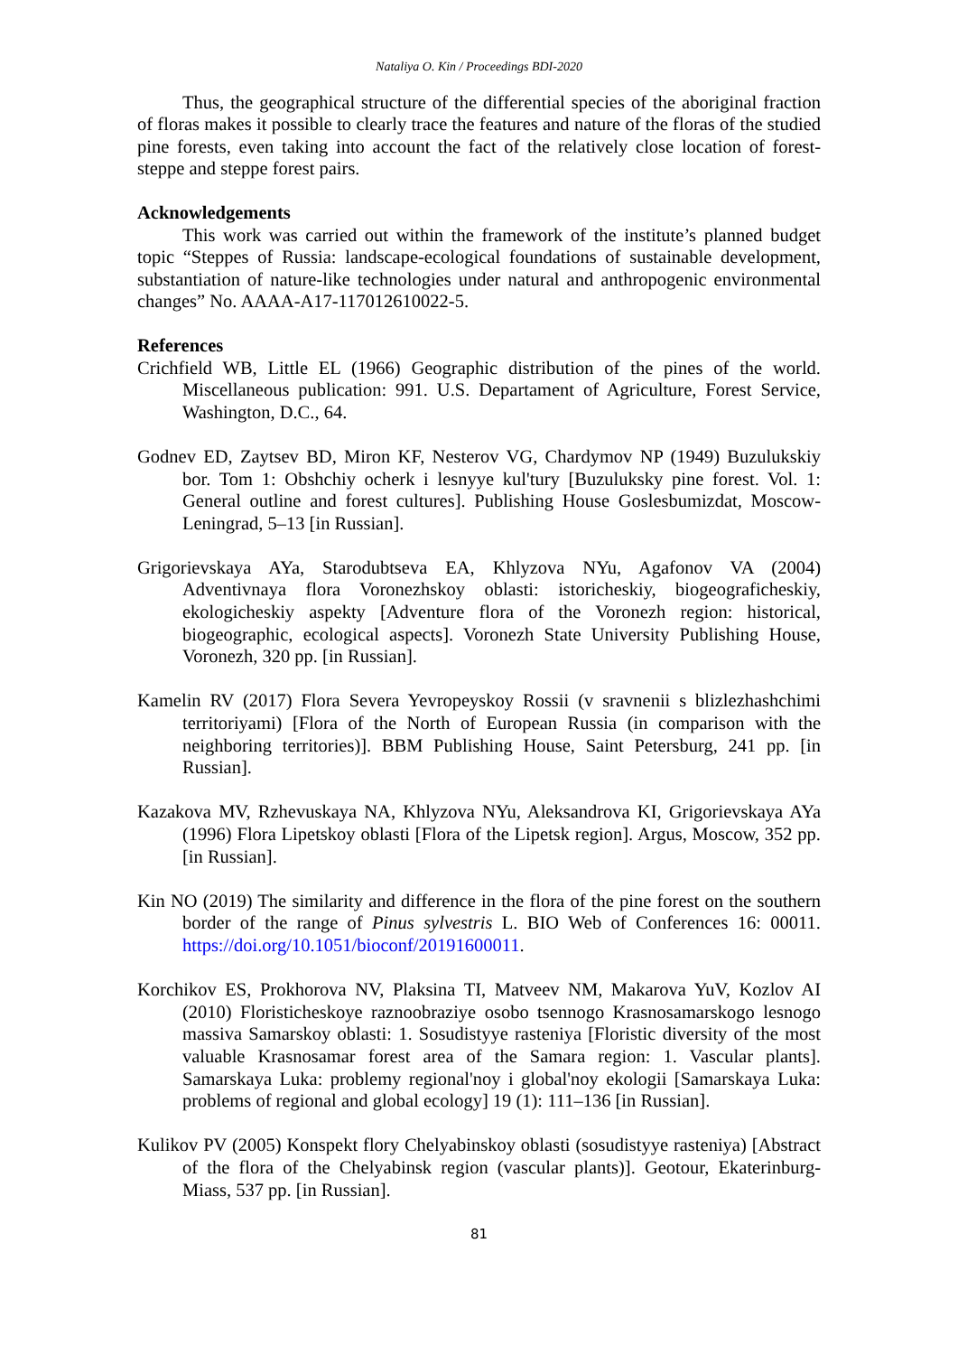Nataliya O. Kin / Proceedings BDI-2020
Thus, the geographical structure of the differential species of the aboriginal fraction of floras makes it possible to clearly trace the features and nature of the floras of the studied pine forests, even taking into account the fact of the relatively close location of forest-steppe and steppe forest pairs.
Acknowledgements
This work was carried out within the framework of the institute’s planned budget topic “Steppes of Russia: landscape-ecological foundations of sustainable development, substantiation of nature-like technologies under natural and anthropogenic environmental changes” No. AAAA-A17-117012610022-5.
References
Crichfield WB, Little EL (1966) Geographic distribution of the pines of the world. Miscellaneous publication: 991. U.S. Departament of Agriculture, Forest Service, Washington, D.C., 64.
Godnev ED, Zaytsev BD, Miron KF, Nesterov VG, Chardymov NP (1949) Buzulukskiy bor. Tom 1: Obshchiy ocherk i lesnyye kul'tury [Buzuluksky pine forest. Vol. 1: General outline and forest cultures]. Publishing House Goslesbumizdat, Moscow-Leningrad, 5–13 [in Russian].
Grigorievskaya AYa, Starodubtseva EA, Khlyzova NYu, Agafonov VA (2004) Adventivnaya flora Voronezhskoy oblasti: istoricheskiy, biogeograficheskiy, ekologicheskiy aspekty [Adventure flora of the Voronezh region: historical, biogeographic, ecological aspects]. Voronezh State University Publishing House, Voronezh, 320 pp. [in Russian].
Kamelin RV (2017) Flora Severa Yevropeyskoy Rossii (v sravnenii s blizlezhashchimi territoriyami) [Flora of the North of European Russia (in comparison with the neighboring territories)]. BBM Publishing House, Saint Petersburg, 241 pp. [in Russian].
Kazakova MV, Rzhevuskaya NA, Khlyzova NYu, Aleksandrova KI, Grigorievskaya AYa (1996) Flora Lipetskoy oblasti [Flora of the Lipetsk region]. Argus, Moscow, 352 pp. [in Russian].
Kin NO (2019) The similarity and difference in the flora of the pine forest on the southern border of the range of Pinus sylvestris L. BIO Web of Conferences 16: 00011. https://doi.org/10.1051/bioconf/20191600011.
Korchikov ES, Prokhorova NV, Plaksina TI, Matveev NM, Makarova YuV, Kozlov AI (2010) Floristicheskoye raznoobraziye osobo tsennogo Krasnosamarskogo lesnogo massiva Samarskoy oblasti: 1. Sosudistyye rasteniya [Floristic diversity of the most valuable Krasnosamar forest area of the Samara region: 1. Vascular plants]. Samarskaya Luka: problemy regional'noy i global'noy ekologii [Samarskaya Luka: problems of regional and global ecology] 19 (1): 111–136 [in Russian].
Kulikov PV (2005) Konspekt flory Chelyabinskoy oblasti (sosudistyye rasteniya) [Abstract of the flora of the Chelyabinsk region (vascular plants)]. Geotour, Ekaterinburg-Miass, 537 pp. [in Russian].
81